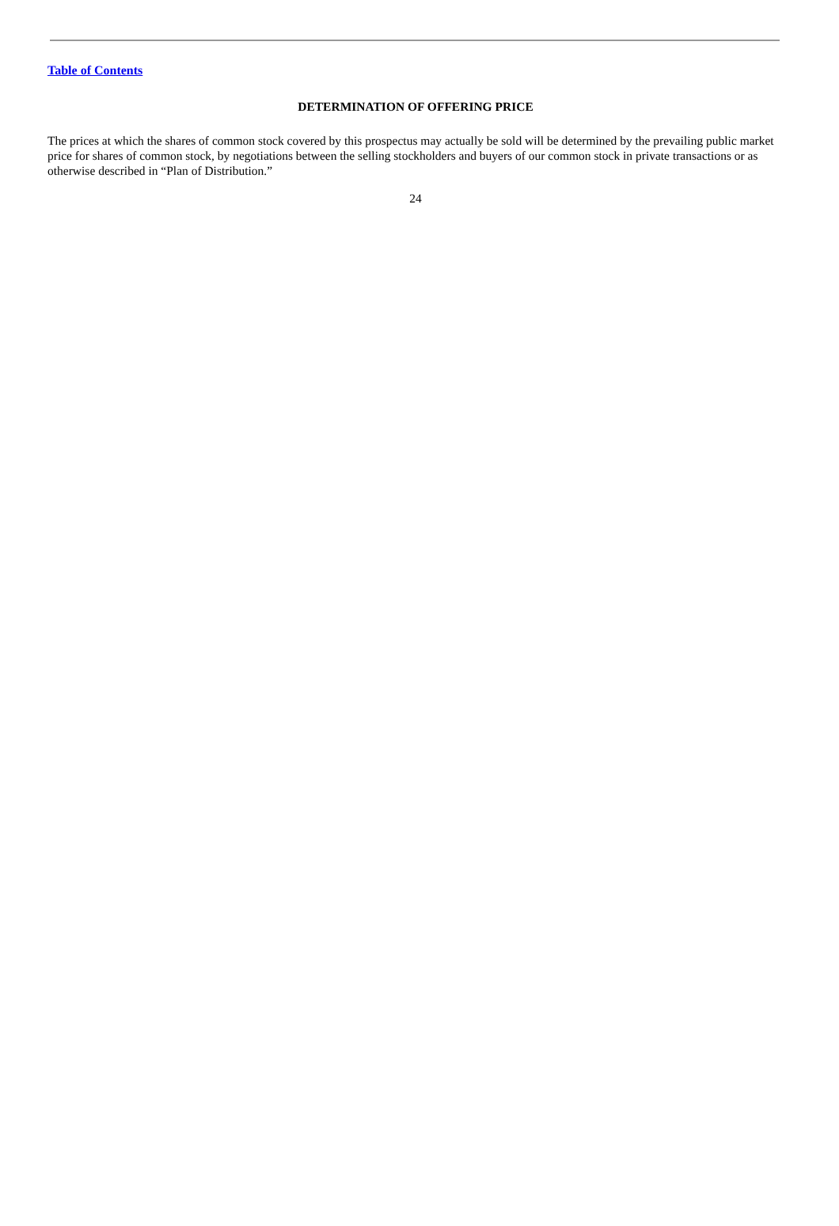Table of Contents
DETERMINATION OF OFFERING PRICE
The prices at which the shares of common stock covered by this prospectus may actually be sold will be determined by the prevailing public market price for shares of common stock, by negotiations between the selling stockholders and buyers of our common stock in private transactions or as otherwise described in “Plan of Distribution.”
24